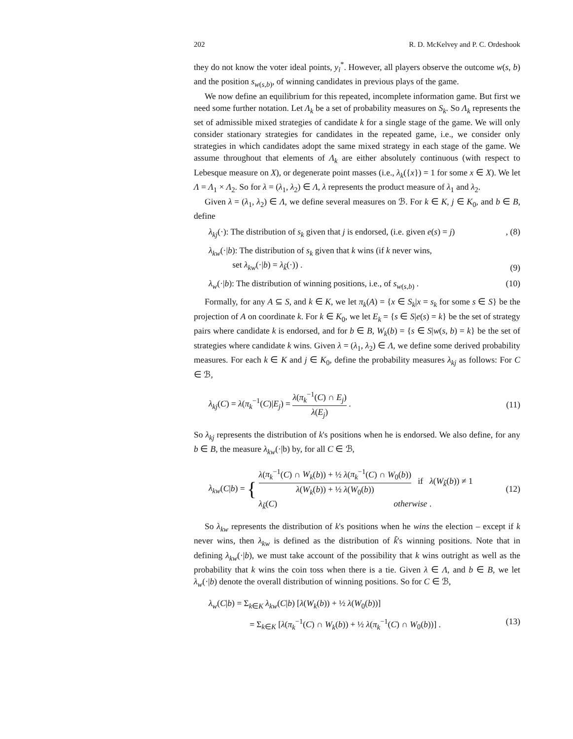202 R. D. McKelvey and P. C. Ordeshook
they do not know the voter ideal points, y<sub>i</sub><sup>*</sup>. However, all players observe the outcome w(s, b) and the position s<sub>w(s,b)</sub>, of winning candidates in previous plays of the game.
We now define an equilibrium for this repeated, incomplete information game. But first we need some further notation. Let Λ<sub>k</sub> be a set of probability measures on S<sub>k</sub>. So Λ<sub>k</sub> represents the set of admissible mixed strategies of candidate k for a single stage of the game. We will only consider stationary strategies for candidates in the repeated game, i.e., we consider only strategies in which candidates adopt the same mixed strategy in each stage of the game. We assume throughout that elements of Λ<sub>k</sub> are either absolutely continuous (with respect to Lebesque measure on X), or degenerate point masses (i.e., λ<sub>k</sub>({x}) = 1 for some x ∈ X). We let Λ = Λ<sub>1</sub> × Λ<sub>2</sub>. So for λ = (λ<sub>1</sub>, λ<sub>2</sub>) ∈ Λ, λ represents the product measure of λ<sub>1</sub> and λ<sub>2</sub>.
Given λ = (λ<sub>1</sub>, λ<sub>2</sub>) ∈ Λ, we define several measures on ℬ. For k ∈ K, j ∈ K<sub>0</sub>, and b ∈ B, define
λ<sub>kj</sub>(·): The distribution of s<sub>k</sub> given that j is endorsed, (i.e. given e(s) = j), (8)
λ<sub>kw</sub>(·|b): The distribution of s<sub>k</sub> given that k wins (if k never wins,
set λ<sub>kw</sub>(·|b) = λ<sub>k̃</sub>(·)) . (9)
λ<sub>w</sub>(·|b): The distribution of winning positions, i.e., of s<sub>w(s,b)</sub> . (10)
Formally, for any A ⊆ S, and k ∈ K, we let π<sub>k</sub>(A) = {x ∈ S<sub>k</sub>|x = s<sub>k</sub> for some s ∈ S} be the projection of A on coordinate k. For k ∈ K<sub>0</sub>, we let E<sub>k</sub> = {s ∈ S|e(s) = k} be the set of strategy pairs where candidate k is endorsed, and for b ∈ B, W<sub>k</sub>(b) = {s ∈ S|w(s, b) = k} be the set of strategies where candidate k wins. Given λ = (λ<sub>1</sub>, λ<sub>2</sub>) ∈ Λ, we define some derived probability measures. For each k ∈ K and j ∈ K<sub>0</sub>, define the probability measures λ<sub>kj</sub> as follows: For C ∈ ℬ,
λ<sub>kj</sub>(C) = λ(π<sub>k</sub><sup>−1</sup>(C)|E<sub>j</sub>) = λ(π<sub>k</sub><sup>−1</sup>(C) ∩ E<sub>j</sub>) λ(E<sub>j</sub>) . (11)
So λ<sub>kj</sub> represents the distribution of k's positions when he is endorsed. We also define, for any b ∈ B, the measure λ<sub>kw</sub>(·|b) by, for all C ∈ ℬ,
λ<sub>kw</sub>(C|b) = { λ(π<sub>k</sub><sup>−1</sup>(C) ∩ W<sub>k</sub>(b)) + ½ λ(π<sub>k</sub><sup>−1</sup>(C) ∩ W<sub>0</sub>(b)) λ(W<sub>k</sub>(b)) + ½ λ(W<sub>0</sub>(b)) if λ(W<sub>k̃</sub>(b)) ≠ 1
λ<sub>k̃</sub>(C) otherwise . (12)
So λ<sub>kw</sub> represents the distribution of k's positions when he wins the election – except if k never wins, then λ<sub>kw</sub> is defined as the distribution of k̃'s winning positions. Note that in defining λ<sub>kw</sub>(·|b), we must take account of the possibility that k wins outright as well as the probability that k wins the coin toss when there is a tie. Given λ ∈ Λ, and b ∈ B, we let λ<sub>w</sub>(·|b) denote the overall distribution of winning positions. So for C ∈ ℬ,
λ<sub>w</sub>(C|b) = Σ<sub>k∈K</sub> λ<sub>kw</sub>(C|b) [λ(W<sub>k</sub>(b)) + ½ λ(W<sub>0</sub>(b))]
= Σ<sub>k∈K</sub> [λ(π<sub>k</sub><sup>−1</sup>(C) ∩ W<sub>k</sub>(b)) + ½ λ(π<sub>k</sub><sup>−1</sup>(C) ∩ W<sub>0</sub>(b))] . (13)